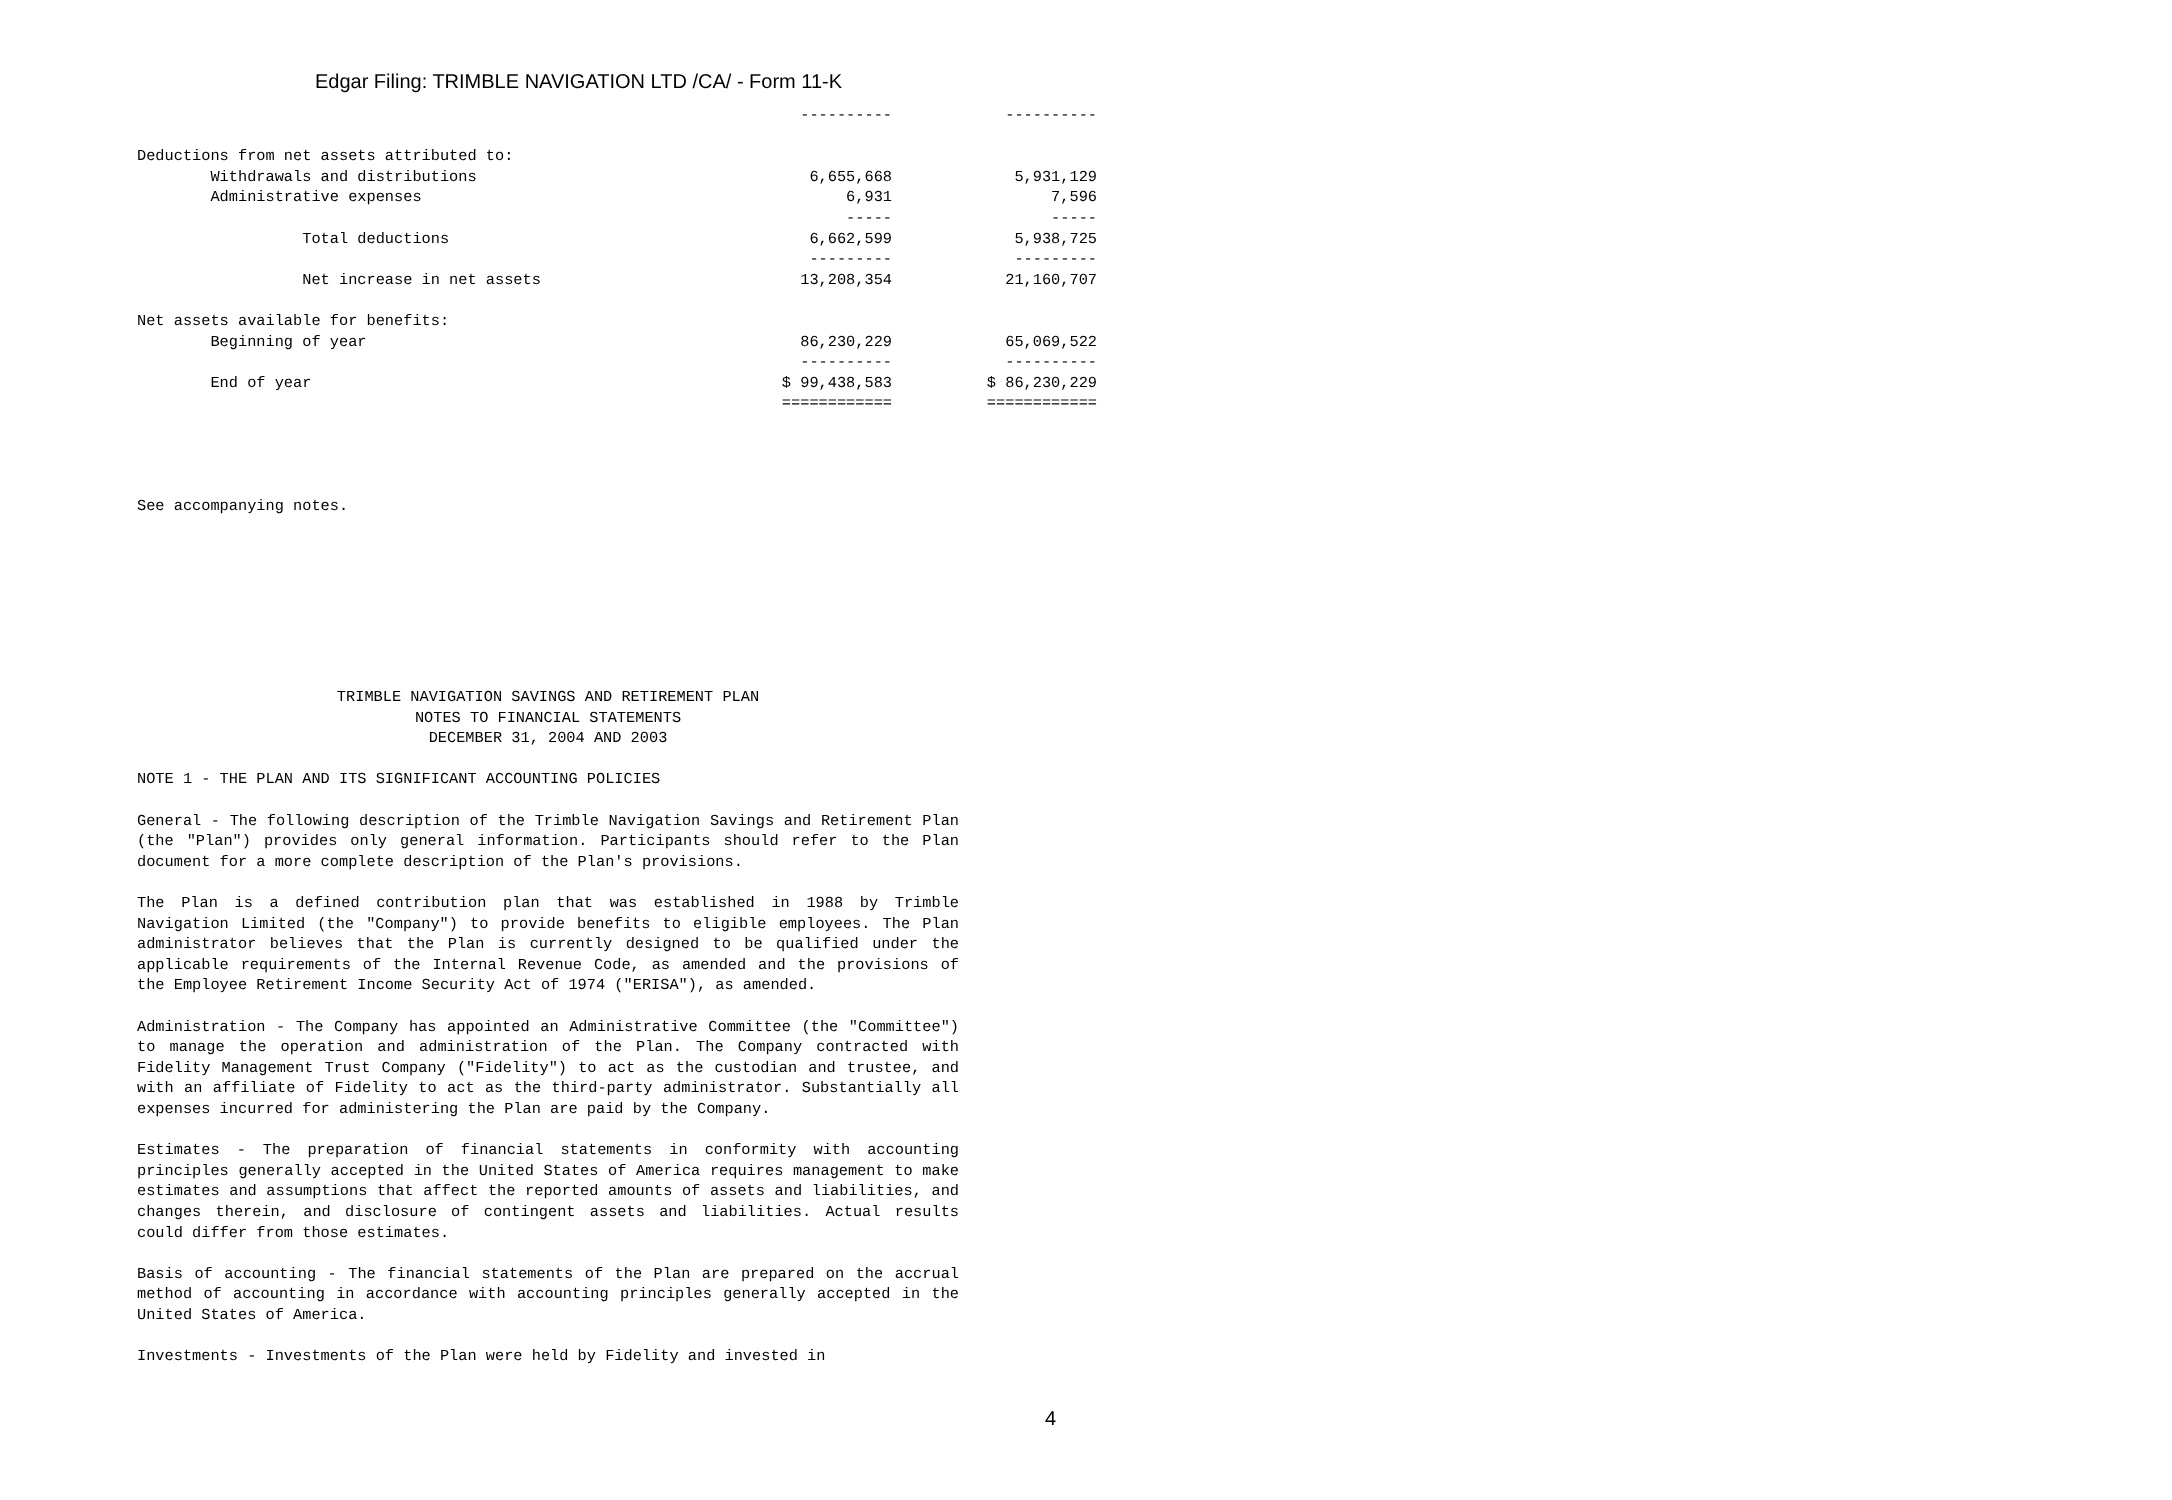Edgar Filing: TRIMBLE NAVIGATION LTD /CA/ - Form 11-K
| | ---------- | | ---------- |
| Deductions from net assets attributed to: | | | |
| Withdrawals and distributions | 6,655,668 | | 5,931,129 |
| Administrative expenses | 6,931 | | 7,596 |
| | ----- | | ----- |
| Total deductions | 6,662,599 | | 5,938,725 |
| | --------- | | --------- |
| Net increase in net assets | 13,208,354 | | 21,160,707 |
| Net assets available for benefits: | | | |
| Beginning of year | 86,230,229 | | 65,069,522 |
| | ---------- | | ---------- |
| End of year | $ 99,438,583 | | $ 86,230,229 |
| | ============ | | ============ |
See accompanying notes.
TRIMBLE NAVIGATION SAVINGS AND RETIREMENT PLAN
NOTES TO FINANCIAL STATEMENTS
DECEMBER 31, 2004 AND 2003
NOTE 1 - THE PLAN AND ITS SIGNIFICANT ACCOUNTING POLICIES
General - The following description of the Trimble Navigation Savings and Retirement Plan (the "Plan") provides only general information. Participants should refer to the Plan document for a more complete description of the Plan's provisions.
The Plan is a defined contribution plan that was established in 1988 by Trimble Navigation Limited (the "Company") to provide benefits to eligible employees. The Plan administrator believes that the Plan is currently designed to be qualified under the applicable requirements of the Internal Revenue Code, as amended and the provisions of the Employee Retirement Income Security Act of 1974 ("ERISA"), as amended.
Administration - The Company has appointed an Administrative Committee (the "Committee") to manage the operation and administration of the Plan. The Company contracted with Fidelity Management Trust Company ("Fidelity") to act as the custodian and trustee, and with an affiliate of Fidelity to act as the third-party administrator. Substantially all expenses incurred for administering the Plan are paid by the Company.
Estimates - The preparation of financial statements in conformity with accounting principles generally accepted in the United States of America requires management to make estimates and assumptions that affect the reported amounts of assets and liabilities, and changes therein, and disclosure of contingent assets and liabilities. Actual results could differ from those estimates.
Basis of accounting - The financial statements of the Plan are prepared on the accrual method of accounting in accordance with accounting principles generally accepted in the United States of America.
Investments - Investments of the Plan were held by Fidelity and invested in
4